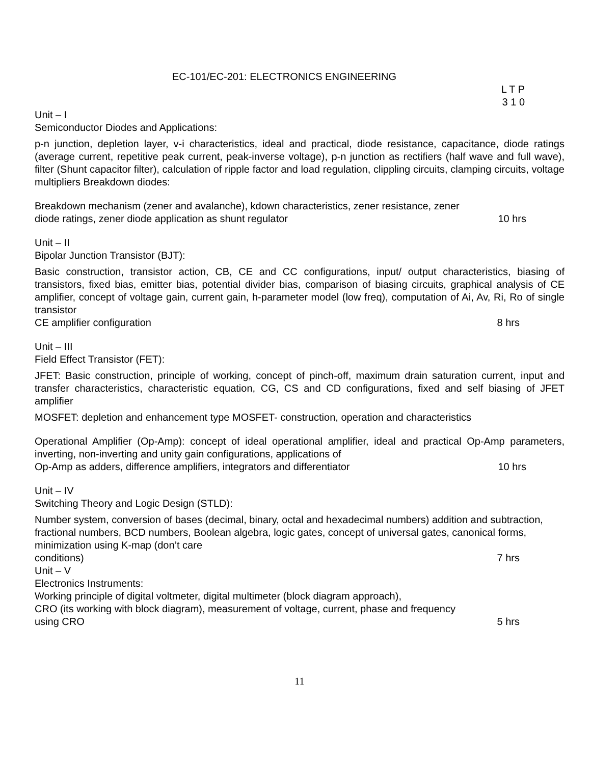EC-101/EC-201: ELECTRONICS ENGINEERING
L T P
3 1 0
Unit – I
Semiconductor Diodes and Applications:
p-n junction, depletion layer, v-i characteristics, ideal and practical, diode resistance, capacitance, diode ratings (average current, repetitive peak current, peak-inverse voltage), p-n junction as rectifiers (half wave and full wave), filter (Shunt capacitor filter), calculation of ripple factor and load regulation, clippling circuits, clamping circuits, voltage multipliers Breakdown diodes:
Breakdown mechanism (zener and avalanche), kdown characteristics, zener resistance, zener
diode ratings, zener diode application as shunt regulator 10 hrs
Unit – II
Bipolar Junction Transistor (BJT):
Basic construction, transistor action, CB, CE and CC configurations, input/ output characteristics, biasing of transistors, fixed bias, emitter bias, potential divider bias, comparison of biasing circuits, graphical analysis of CE amplifier, concept of voltage gain, current gain, h-parameter model (low freq), computation of Ai, Av, Ri, Ro of single transistor
CE amplifier configuration 8 hrs
Unit – III
Field Effect Transistor (FET):
JFET: Basic construction, principle of working, concept of pinch-off, maximum drain saturation current, input and transfer characteristics, characteristic equation, CG, CS and CD configurations, fixed and self biasing of JFET amplifier
MOSFET: depletion and enhancement type MOSFET- construction, operation and characteristics
Operational Amplifier (Op-Amp): concept of ideal operational amplifier, ideal and practical Op-Amp parameters, inverting, non-inverting and unity gain configurations, applications of
Op-Amp as adders, difference amplifiers, integrators and differentiator 10 hrs
Unit – IV
Switching Theory and Logic Design (STLD):
Number system, conversion of bases (decimal, binary, octal and hexadecimal numbers) addition and subtraction, fractional numbers, BCD numbers, Boolean algebra, logic gates, concept of universal gates, canonical forms, minimization using K-map (don’t care
conditions) 7 hrs
Unit – V
Electronics Instruments:
Working principle of digital voltmeter, digital multimeter (block diagram approach),
CRO (its working with block diagram), measurement of voltage, current, phase and frequency
using CRO 5 hrs
11